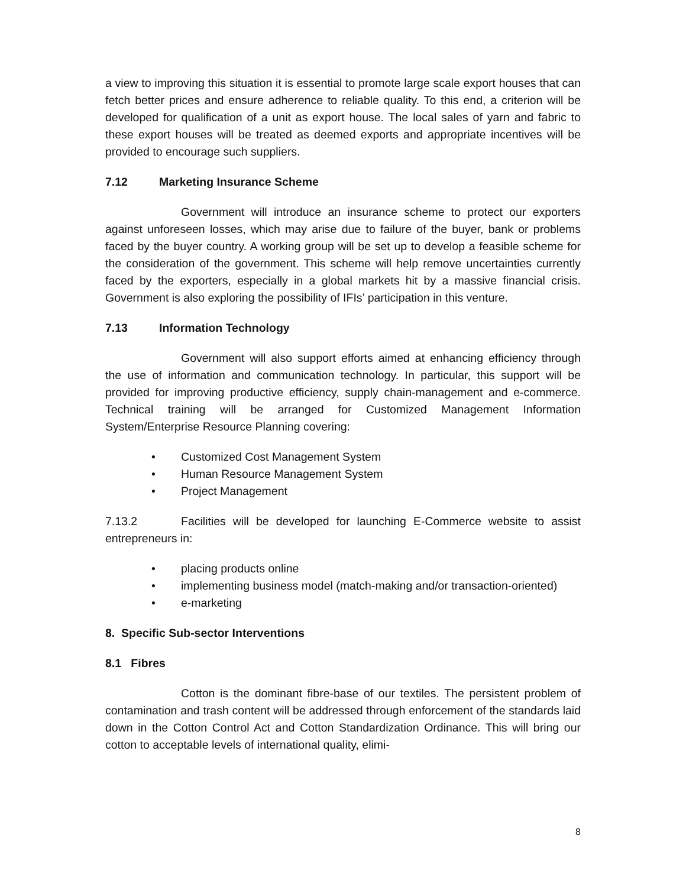a view to improving this situation it is essential to promote large scale export houses that can fetch better prices and ensure adherence to reliable quality. To this end, a criterion will be developed for qualification of a unit as export house. The local sales of yarn and fabric to these export houses will be treated as deemed exports and appropriate incentives will be provided to encourage such suppliers.
7.12 Marketing Insurance Scheme
Government will introduce an insurance scheme to protect our exporters against unforeseen losses, which may arise due to failure of the buyer, bank or problems faced by the buyer country. A working group will be set up to develop a feasible scheme for the consideration of the government. This scheme will help remove uncertainties currently faced by the exporters, especially in a global markets hit by a massive financial crisis. Government is also exploring the possibility of IFIs’ participation in this venture.
7.13 Information Technology
Government will also support efforts aimed at enhancing efficiency through the use of information and communication technology. In particular, this support will be provided for improving productive efficiency, supply chain-management and e-commerce. Technical training will be arranged for Customized Management Information System/Enterprise Resource Planning covering:
• Customized Cost Management System
• Human Resource Management System
• Project Management
7.13.2 Facilities will be developed for launching E-Commerce website to assist entrepreneurs in:
• placing products online
• implementing business model (match-making and/or transaction-oriented)
• e-marketing
8. Specific Sub-sector Interventions
8.1 Fibres
Cotton is the dominant fibre-base of our textiles. The persistent problem of contamination and trash content will be addressed through enforcement of the standards laid down in the Cotton Control Act and Cotton Standardization Ordinance. This will bring our cotton to acceptable levels of international quality, elimi-
8